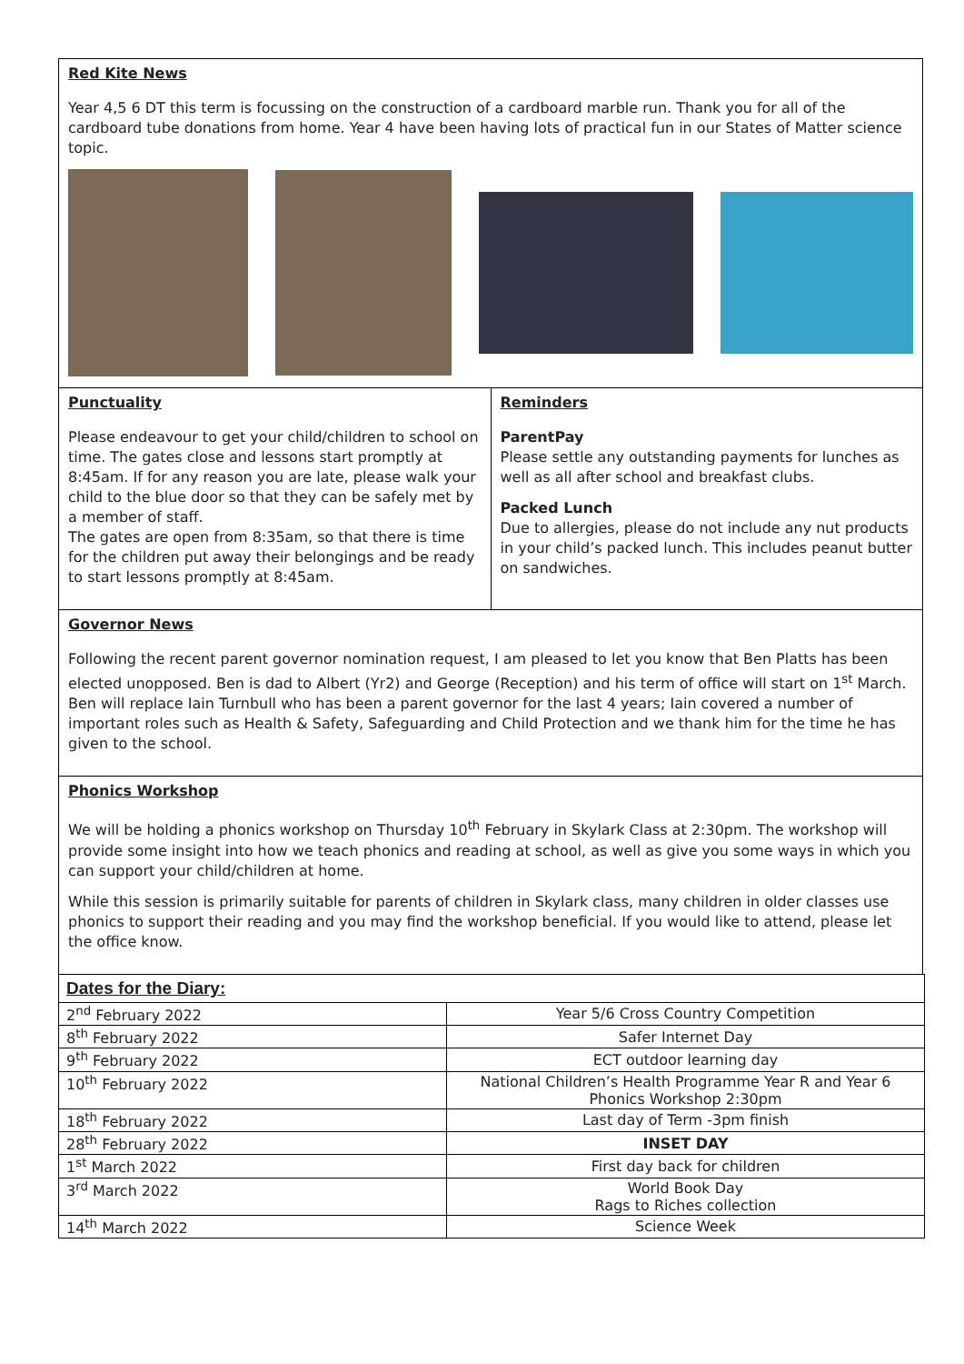Red Kite News
Year 4,5 6 DT this term is focussing on the construction of a cardboard marble run. Thank you for all of the cardboard tube donations from home. Year 4 have been having lots of practical fun in our States of Matter science topic.
Punctuality
Please endeavour to get your child/children to school on time. The gates close and lessons start promptly at 8:45am. If for any reason you are late, please walk your child to the blue door so that they can be safely met by a member of staff.
The gates are open from 8:35am, so that there is time for the children put away their belongings and be ready to start lessons promptly at 8:45am.
Reminders
ParentPay
Please settle any outstanding payments for lunches as well as all after school and breakfast clubs.
Packed Lunch
Due to allergies, please do not include any nut products in your child’s packed lunch. This includes peanut butter on sandwiches.
Governor News
Following the recent parent governor nomination request, I am pleased to let you know that Ben Platts has been elected unopposed. Ben is dad to Albert (Yr2) and George (Reception) and his term of office will start on 1<sup>st</sup> March. Ben will replace Iain Turnbull who has been a parent governor for the last 4 years; Iain covered a number of important roles such as Health & Safety, Safeguarding and Child Protection and we thank him for the time he has given to the school.
Phonics Workshop
We will be holding a phonics workshop on Thursday 10<sup>th</sup> February in Skylark Class at 2:30pm. The workshop will provide some insight into how we teach phonics and reading at school, as well as give you some ways in which you can support your child/children at home.
While this session is primarily suitable for parents of children in Skylark class, many children in older classes use phonics to support their reading and you may find the workshop beneficial. If you would like to attend, please let the office know.
| Dates for the Diary: | |
| --- | --- |
| 2<sup>nd</sup> February 2022 | Year 5/6 Cross Country Competition |
| 8<sup>th</sup> February 2022 | Safer Internet Day |
| 9<sup>th</sup> February 2022 | ECT outdoor learning day |
| 10<sup>th</sup> February 2022 | National Children’s Health Programme Year R and Year 6 Phonics Workshop 2:30pm |
| 18<sup>th</sup> February 2022 | Last day of Term -3pm finish |
| 28<sup>th</sup> February 2022 | INSET DAY |
| 1<sup>st</sup> March 2022 | First day back for children |
| 3<sup>rd</sup> March 2022 | World Book Day Rags to Riches collection |
| 14<sup>th</sup> March 2022 | Science Week |